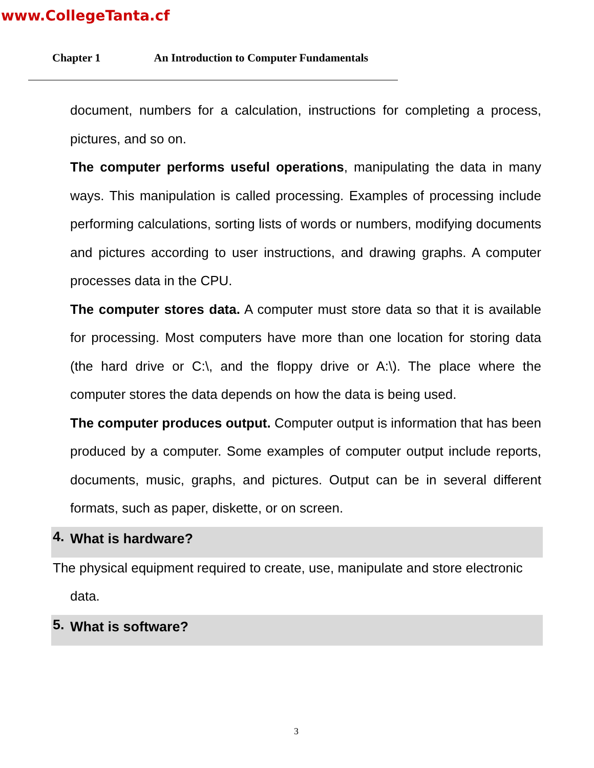www.CollegeTanta.cf
Chapter 1 An Introduction to Computer Fundamentals
document, numbers for a calculation, instructions for completing a process, pictures, and so on.
The computer performs useful operations, manipulating the data in many ways. This manipulation is called processing. Examples of processing include performing calculations, sorting lists of words or numbers, modifying documents and pictures according to user instructions, and drawing graphs. A computer processes data in the CPU.
The computer stores data. A computer must store data so that it is available for processing. Most computers have more than one location for storing data (the hard drive or C:\, and the floppy drive or A:\). The place where the computer stores the data depends on how the data is being used.
The computer produces output. Computer output is information that has been produced by a computer. Some examples of computer output include reports, documents, music, graphs, and pictures. Output can be in several different formats, such as paper, diskette, or on screen.
4. What is hardware?
The physical equipment required to create, use, manipulate and store electronic
data.
5. What is software?
3